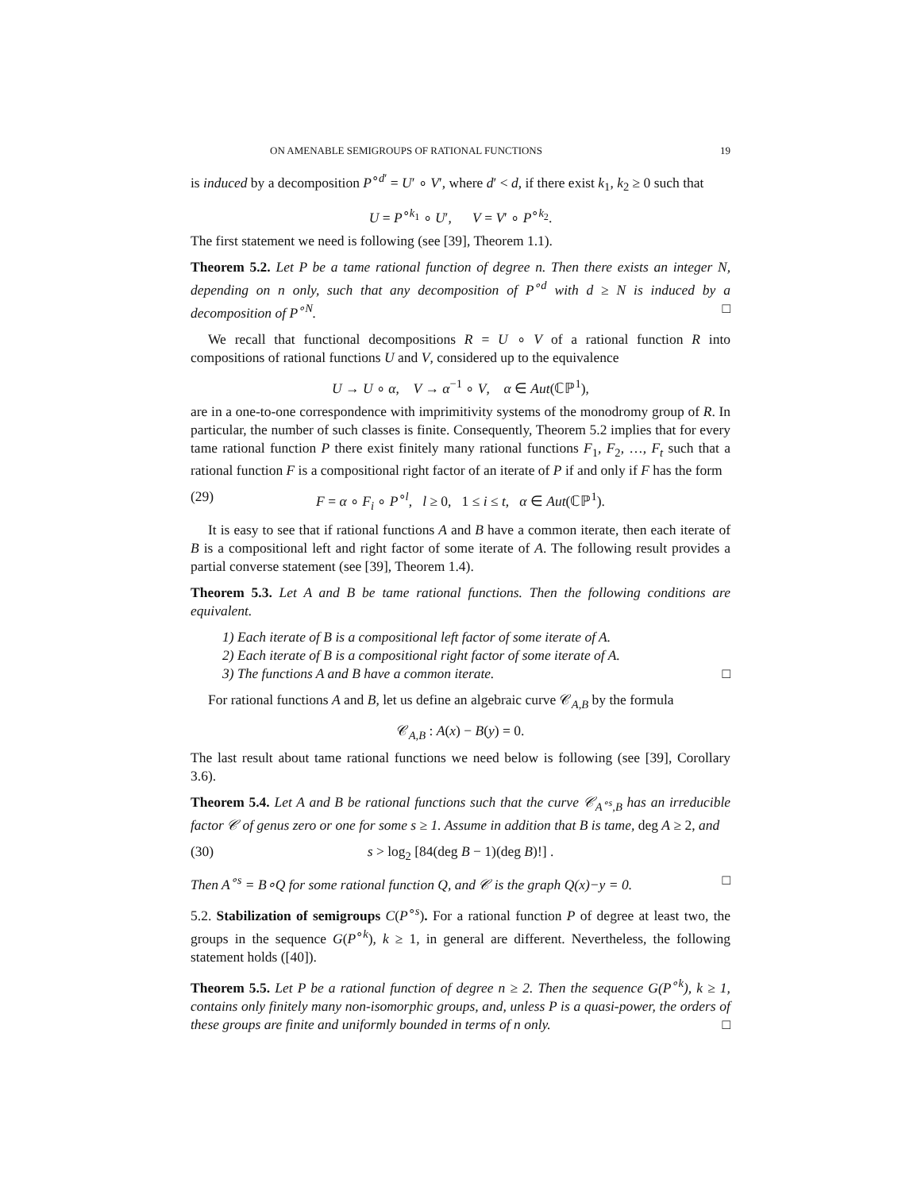ON AMENABLE SEMIGROUPS OF RATIONAL FUNCTIONS 19
is induced by a decomposition P<sup>∘d′</sup> = U′ ∘ V′, where d′ < d, if there exist k<sub>1</sub>, k<sub>2</sub> ≥ 0 such that
U = P<sup>∘k<sub>1</sub></sup> ∘ U′, V = V′ ∘ P<sup>∘k<sub>2</sub></sup>.
The first statement we need is following (see [39], Theorem 1.1).
Theorem 5.2. Let P be a tame rational function of degree n. Then there exists an integer N, depending on n only, such that any decomposition of P<sup>∘d</sup> with d ≥ N is induced by a decomposition of P<sup>∘N</sup>. □
We recall that functional decompositions R = U ∘ V of a rational function R into compositions of rational functions U and V, considered up to the equivalence
U → U ∘ α, V → α<sup>−1</sup> ∘ V, α ∈ Aut(ℂℙ<sup>1</sup>),
are in a one-to-one correspondence with imprimitivity systems of the monodromy group of R. In particular, the number of such classes is finite. Consequently, Theorem 5.2 implies that for every tame rational function P there exist finitely many rational functions F<sub>1</sub>, F<sub>2</sub>, …, F<sub>t</sub> such that a rational function F is a compositional right factor of an iterate of P if and only if F has the form
(29) F = α ∘ F<sub>i</sub> ∘ P<sup>∘l</sup>, l ≥ 0, 1 ≤ i ≤ t, α ∈ Aut(ℂℙ<sup>1</sup>).
It is easy to see that if rational functions A and B have a common iterate, then each iterate of B is a compositional left and right factor of some iterate of A. The following result provides a partial converse statement (see [39], Theorem 1.4).
Theorem 5.3. Let A and B be tame rational functions. Then the following conditions are equivalent.
1) Each iterate of B is a compositional left factor of some iterate of A.
2) Each iterate of B is a compositional right factor of some iterate of A.
3) The functions A and B have a common iterate. □
For rational functions A and B, let us define an algebraic curve 𝒞<sub>A,B</sub> by the formula
𝒞<sub>A,B</sub> : A(x) − B(y) = 0.
The last result about tame rational functions we need below is following (see [39], Corollary 3.6).
Theorem 5.4. Let A and B be rational functions such that the curve 𝒞<sub>A<sup>∘s</sup>,B</sub> has an irreducible factor 𝒞 of genus zero or one for some s ≥ 1. Assume in addition that B is tame, deg A ≥ 2, and
(30) s > log<sub>2</sub> [84(deg B − 1)(deg B)!] .
Then A<sup>∘s</sup> = B∘Q for some rational function Q, and 𝒞 is the graph Q(x)−y = 0. □
5.2. Stabilization of semigroups C(P<sup>∘s</sup>). For a rational function P of degree at least two, the groups in the sequence G(P<sup>∘k</sup>), k ≥ 1, in general are different. Nevertheless, the following statement holds ([40]).
Theorem 5.5. Let P be a rational function of degree n ≥ 2. Then the sequence G(P<sup>∘k</sup>), k ≥ 1, contains only finitely many non-isomorphic groups, and, unless P is a quasi-power, the orders of these groups are finite and uniformly bounded in terms of n only. □